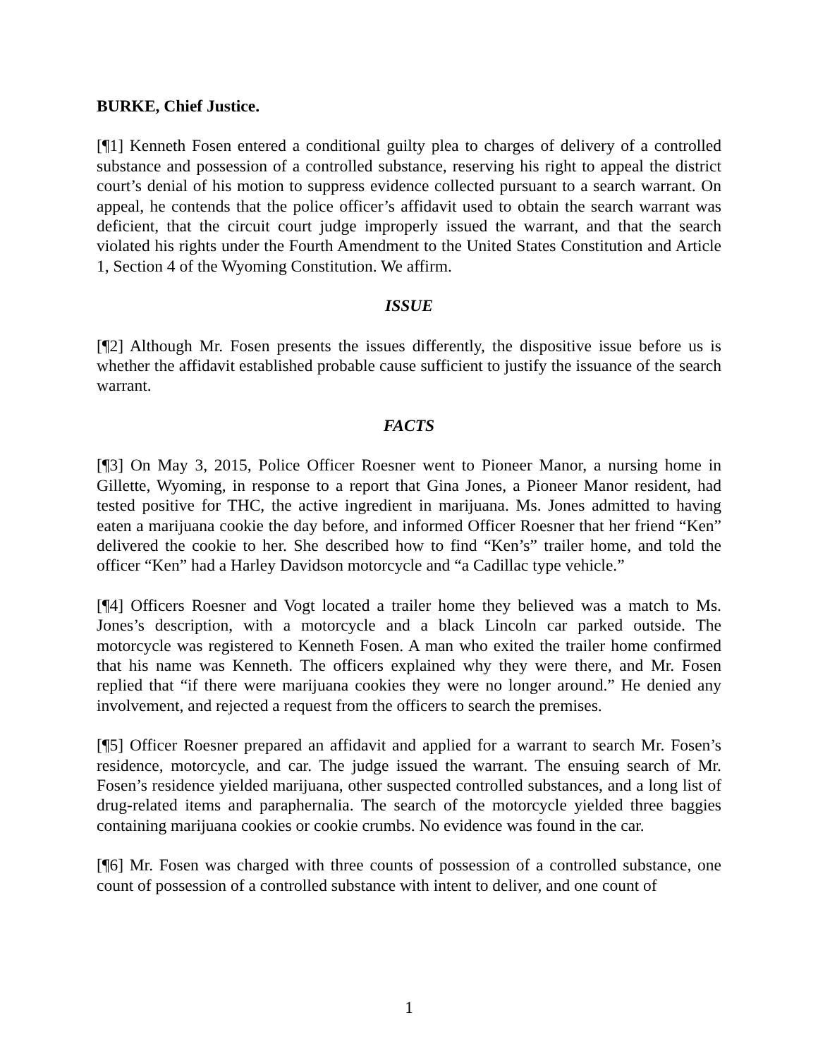BURKE, Chief Justice.
[¶1] Kenneth Fosen entered a conditional guilty plea to charges of delivery of a controlled substance and possession of a controlled substance, reserving his right to appeal the district court’s denial of his motion to suppress evidence collected pursuant to a search warrant. On appeal, he contends that the police officer’s affidavit used to obtain the search warrant was deficient, that the circuit court judge improperly issued the warrant, and that the search violated his rights under the Fourth Amendment to the United States Constitution and Article 1, Section 4 of the Wyoming Constitution. We affirm.
ISSUE
[¶2] Although Mr. Fosen presents the issues differently, the dispositive issue before us is whether the affidavit established probable cause sufficient to justify the issuance of the search warrant.
FACTS
[¶3] On May 3, 2015, Police Officer Roesner went to Pioneer Manor, a nursing home in Gillette, Wyoming, in response to a report that Gina Jones, a Pioneer Manor resident, had tested positive for THC, the active ingredient in marijuana. Ms. Jones admitted to having eaten a marijuana cookie the day before, and informed Officer Roesner that her friend “Ken” delivered the cookie to her. She described how to find “Ken’s” trailer home, and told the officer “Ken” had a Harley Davidson motorcycle and “a Cadillac type vehicle.”
[¶4] Officers Roesner and Vogt located a trailer home they believed was a match to Ms. Jones’s description, with a motorcycle and a black Lincoln car parked outside. The motorcycle was registered to Kenneth Fosen. A man who exited the trailer home confirmed that his name was Kenneth. The officers explained why they were there, and Mr. Fosen replied that “if there were marijuana cookies they were no longer around.” He denied any involvement, and rejected a request from the officers to search the premises.
[¶5] Officer Roesner prepared an affidavit and applied for a warrant to search Mr. Fosen’s residence, motorcycle, and car. The judge issued the warrant. The ensuing search of Mr. Fosen’s residence yielded marijuana, other suspected controlled substances, and a long list of drug-related items and paraphernalia. The search of the motorcycle yielded three baggies containing marijuana cookies or cookie crumbs. No evidence was found in the car.
[¶6] Mr. Fosen was charged with three counts of possession of a controlled substance, one count of possession of a controlled substance with intent to deliver, and one count of
1